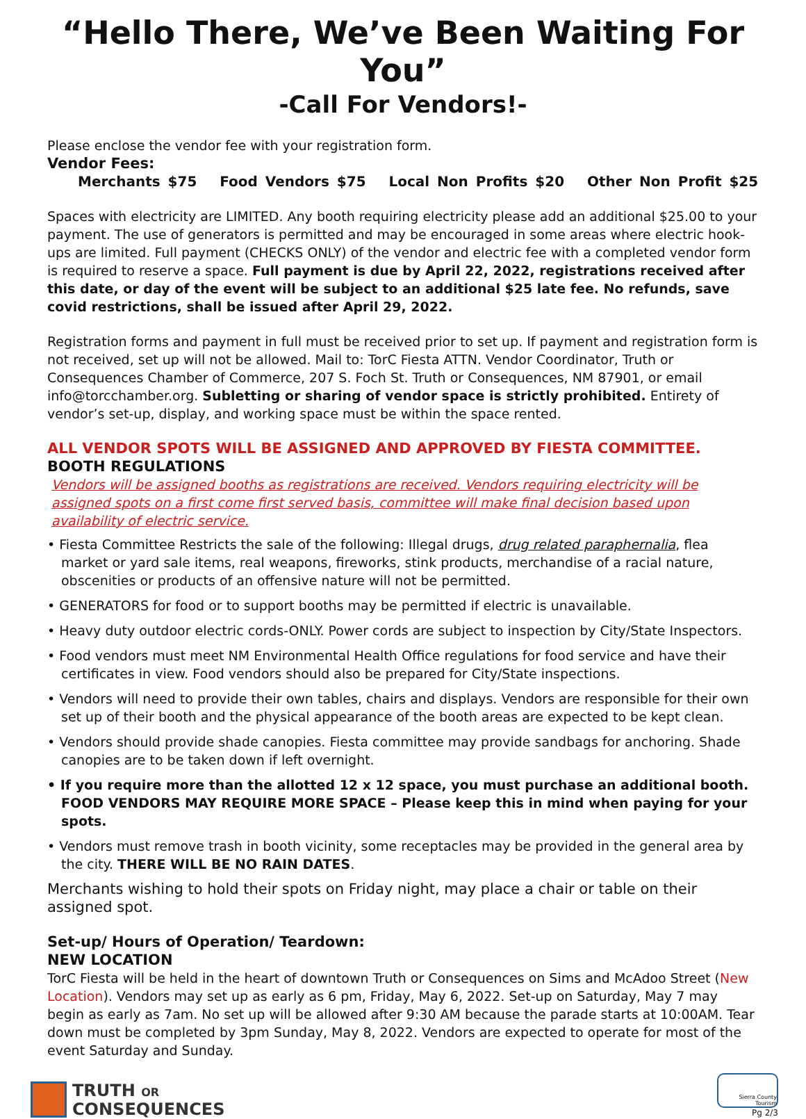“Hello There, We’ve Been Waiting For You”
-Call For Vendors!-
Please enclose the vendor fee with your registration form.
Vendor Fees:
Merchants $75 Food Vendors $75 Local Non Profits $20 Other Non Profit $25
Spaces with electricity are LIMITED. Any booth requiring electricity please add an additional $25.00 to your payment. The use of generators is permitted and may be encouraged in some areas where electric hook-ups are limited. Full payment (CHECKS ONLY) of the vendor and electric fee with a completed vendor form is required to reserve a space. Full payment is due by April 22, 2022, registrations received after this date, or day of the event will be subject to an additional $25 late fee. No refunds, save covid restrictions, shall be issued after April 29, 2022.
Registration forms and payment in full must be received prior to set up. If payment and registration form is not received, set up will not be allowed. Mail to: TorC Fiesta ATTN. Vendor Coordinator, Truth or Consequences Chamber of Commerce, 207 S. Foch St. Truth or Consequences, NM 87901, or email info@torcchamber.org. Subletting or sharing of vendor space is strictly prohibited. Entirety of vendor’s set-up, display, and working space must be within the space rented.
ALL VENDOR SPOTS WILL BE ASSIGNED AND APPROVED BY FIESTA COMMITTEE.
BOOTH REGULATIONS
Vendors will be assigned booths as registrations are received. Vendors requiring electricity will be assigned spots on a first come first served basis, committee will make final decision based upon availability of electric service.
• Fiesta Committee Restricts the sale of the following: Illegal drugs, drug related paraphernalia, flea market or yard sale items, real weapons, fireworks, stink products, merchandise of a racial nature, obscenities or products of an offensive nature will not be permitted.
• GENERATORS for food or to support booths may be permitted if electric is unavailable.
• Heavy duty outdoor electric cords-ONLY. Power cords are subject to inspection by City/State Inspectors.
• Food vendors must meet NM Environmental Health Office regulations for food service and have their certificates in view. Food vendors should also be prepared for City/State inspections.
• Vendors will need to provide their own tables, chairs and displays. Vendors are responsible for their own set up of their booth and the physical appearance of the booth areas are expected to be kept clean.
• Vendors should provide shade canopies. Fiesta committee may provide sandbags for anchoring. Shade canopies are to be taken down if left overnight.
• If you require more than the allotted 12 x 12 space, you must purchase an additional booth. FOOD VENDORS MAY REQUIRE MORE SPACE – Please keep this in mind when paying for your spots.
• Vendors must remove trash in booth vicinity, some receptacles may be provided in the general area by the city. THERE WILL BE NO RAIN DATES.
Merchants wishing to hold their spots on Friday night, may place a chair or table on their assigned spot.
Set-up/ Hours of Operation/ Teardown:
NEW LOCATION
TorC Fiesta will be held in the heart of downtown Truth or Consequences on Sims and McAdoo Street (New Location). Vendors may set up as early as 6 pm, Friday, May 6, 2022. Set-up on Saturday, May 7 may begin as early as 7am. No set up will be allowed after 9:30 AM because the parade starts at 10:00AM. Tear down must be completed by 3pm Sunday, May 8, 2022. Vendors are expected to operate for most of the event Saturday and Sunday.
TRUTH OR
CONSEQUENCES
Sierra County Tourism
Pg 2/3